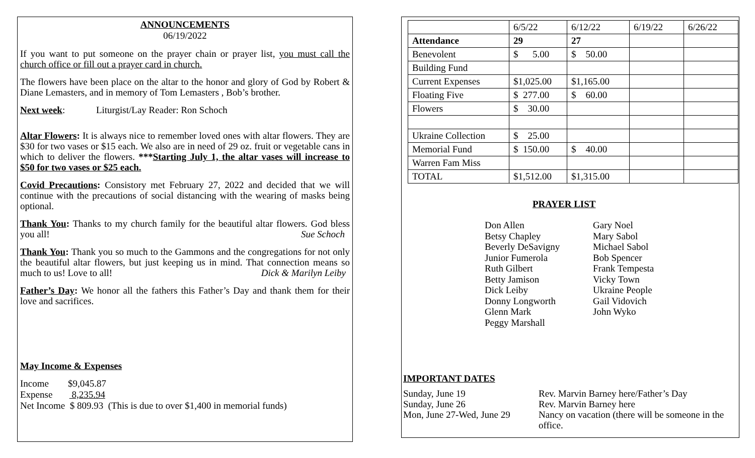ANNOUNCEMENTS
06/19/2022
If you want to put someone on the prayer chain or prayer list, you must call the church office or fill out a prayer card in church.
The flowers have been place on the altar to the honor and glory of God by Robert & Diane Lemasters, and in memory of Tom Lemasters , Bob’s brother.
Next week: Liturgist/Lay Reader: Ron Schoch
Altar Flowers: It is always nice to remember loved ones with altar flowers. They are $30 for two vases or $15 each. We also are in need of 29 oz. fruit or vegetable cans in which to deliver the flowers. ***Starting July 1, the altar vases will increase to $50 for two vases or $25 each.
Covid Precautions: Consistory met February 27, 2022 and decided that we will continue with the precautions of social distancing with the wearing of masks being optional.
Thank You: Thanks to my church family for the beautiful altar flowers. God bless you all! Sue Schoch
Thank You: Thank you so much to the Gammons and the congregations for not only the beautiful altar flowers, but just keeping us in mind. That connection means so much to us! Love to all! Dick & Marilyn Leiby
Father’s Day: We honor all the fathers this Father’s Day and thank them for their love and sacrifices.
May Income & Expenses
Income $9,045.87
Expense 8,235.94
Net Income $ 809.93 (This is due to over $1,400 in memorial funds)
| | 6/5/22 | 6/12/22 | 6/19/22 | 6/26/22 |
| Attendance | 29 | 27 | | |
| Benevolent | $ 5.00 | $ 50.00 | | |
| Building Fund | | | | |
| Current Expenses | $1,025.00 | $1,165.00 | | |
| Floating Five | $ 277.00 | $ 60.00 | | |
| Flowers | $ 30.00 | | | |
| Ukraine Collection | $ 25.00 | | | |
| Memorial Fund | $ 150.00 | $ 40.00 | | |
| Warren Fam Miss | | | | |
| TOTAL | $1,512.00 | $1,315.00 | | |
PRAYER LIST
Don Allen
Betsy Chapley
Beverly DeSavigny
Junior Fumerola
Ruth Gilbert
Betty Jamison
Dick Leiby
Donny Longworth
Glenn Mark
Peggy Marshall
Gary Noel
Mary Sabol
Michael Sabol
Bob Spencer
Frank Tempesta
Vicky Town
Ukraine People
Gail Vidovich
John Wyko
IMPORTANT DATES
Sunday, June 19
Rev. Marvin Barney here/Father’s Day
Sunday, June 26
Rev. Marvin Barney here
Mon, June 27-Wed, June 29
Nancy on vacation (there will be someone in the office.